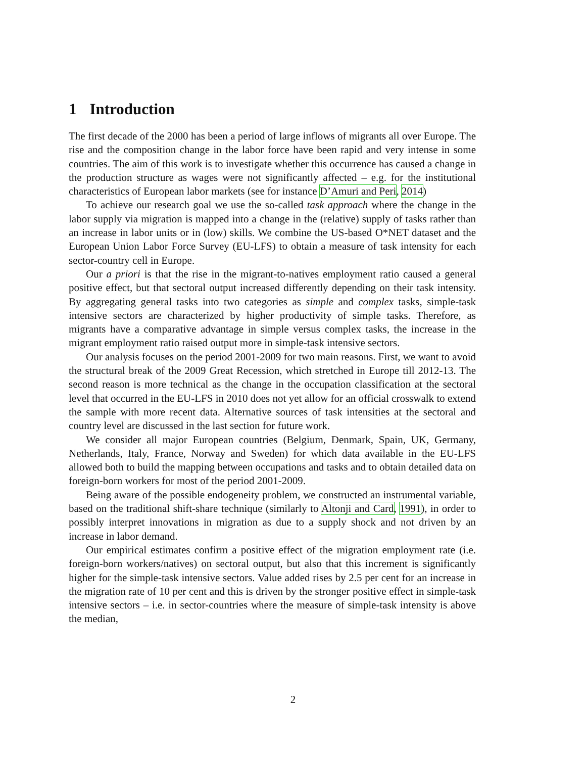1 Introduction
The first decade of the 2000 has been a period of large inflows of migrants all over Europe. The rise and the composition change in the labor force have been rapid and very intense in some countries. The aim of this work is to investigate whether this occurrence has caused a change in the production structure as wages were not significantly affected – e.g. for the institutional characteristics of European labor markets (see for instance D’Amuri and Peri, 2014)
To achieve our research goal we use the so-called task approach where the change in the labor supply via migration is mapped into a change in the (relative) supply of tasks rather than an increase in labor units or in (low) skills. We combine the US-based O*NET dataset and the European Union Labor Force Survey (EU-LFS) to obtain a measure of task intensity for each sector-country cell in Europe.
Our a priori is that the rise in the migrant-to-natives employment ratio caused a general positive effect, but that sectoral output increased differently depending on their task intensity. By aggregating general tasks into two categories as simple and complex tasks, simple-task intensive sectors are characterized by higher productivity of simple tasks. Therefore, as migrants have a comparative advantage in simple versus complex tasks, the increase in the migrant employment ratio raised output more in simple-task intensive sectors.
Our analysis focuses on the period 2001-2009 for two main reasons. First, we want to avoid the structural break of the 2009 Great Recession, which stretched in Europe till 2012-13. The second reason is more technical as the change in the occupation classification at the sectoral level that occurred in the EU-LFS in 2010 does not yet allow for an official crosswalk to extend the sample with more recent data. Alternative sources of task intensities at the sectoral and country level are discussed in the last section for future work.
We consider all major European countries (Belgium, Denmark, Spain, UK, Germany, Netherlands, Italy, France, Norway and Sweden) for which data available in the EU-LFS allowed both to build the mapping between occupations and tasks and to obtain detailed data on foreign-born workers for most of the period 2001-2009.
Being aware of the possible endogeneity problem, we constructed an instrumental variable, based on the traditional shift-share technique (similarly to Altonji and Card, 1991), in order to possibly interpret innovations in migration as due to a supply shock and not driven by an increase in labor demand.
Our empirical estimates confirm a positive effect of the migration employment rate (i.e. foreign-born workers/natives) on sectoral output, but also that this increment is significantly higher for the simple-task intensive sectors. Value added rises by 2.5 per cent for an increase in the migration rate of 10 per cent and this is driven by the stronger positive effect in simple-task intensive sectors – i.e. in sector-countries where the measure of simple-task intensity is above the median,
2